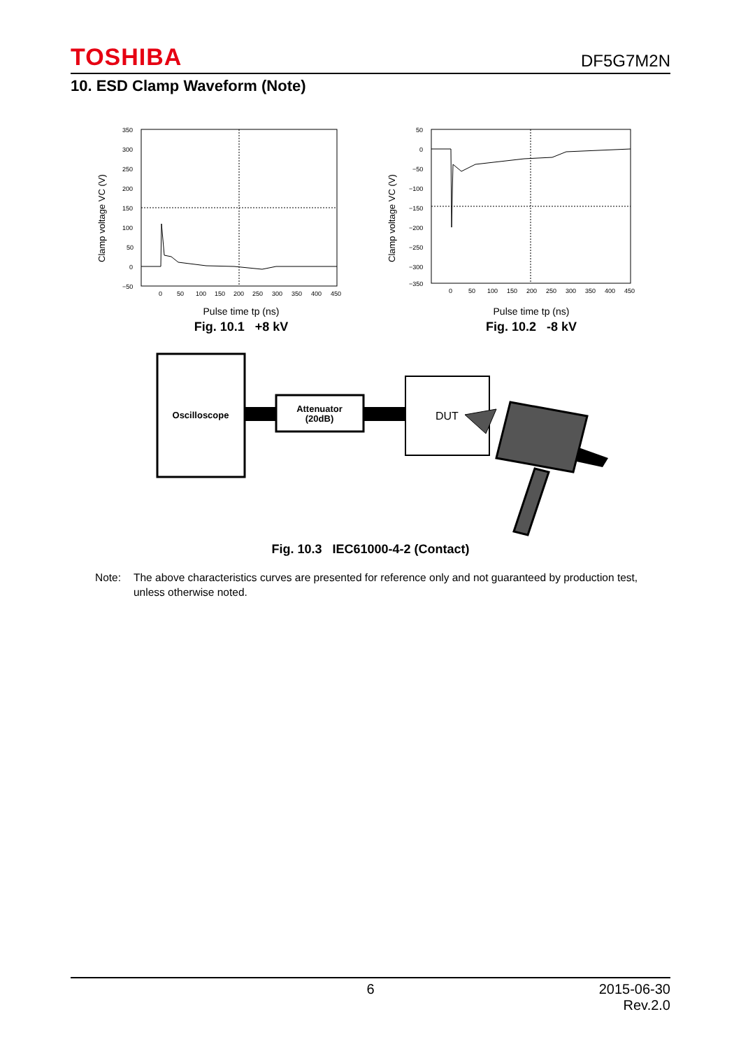TOSHIBA DF5G7M2N
10. ESD Clamp Waveform (Note)
Clamp voltage VC (V)
350
300
250
200
150
100
50
0
−50
0
50
100
150
200
250
300
350
400
450
Pulse time tp (ns)
Fig. 10.1 +8 kV
Clamp voltage VC (V)
50
0
−50
−100
−150
−200
−250
−300
−350
0
50
100
150
200
250
300
350
400
450
Pulse time tp (ns)
Fig. 10.2 -8 kV
Oscilloscope
Attenuator
(20dB)
DUT
Fig. 10.3 IEC61000-4-2 (Contact)
Note: The above characteristics curves are presented for reference only and not guaranteed by production test, unless otherwise noted.
6 2015-06-30
Rev.2.0